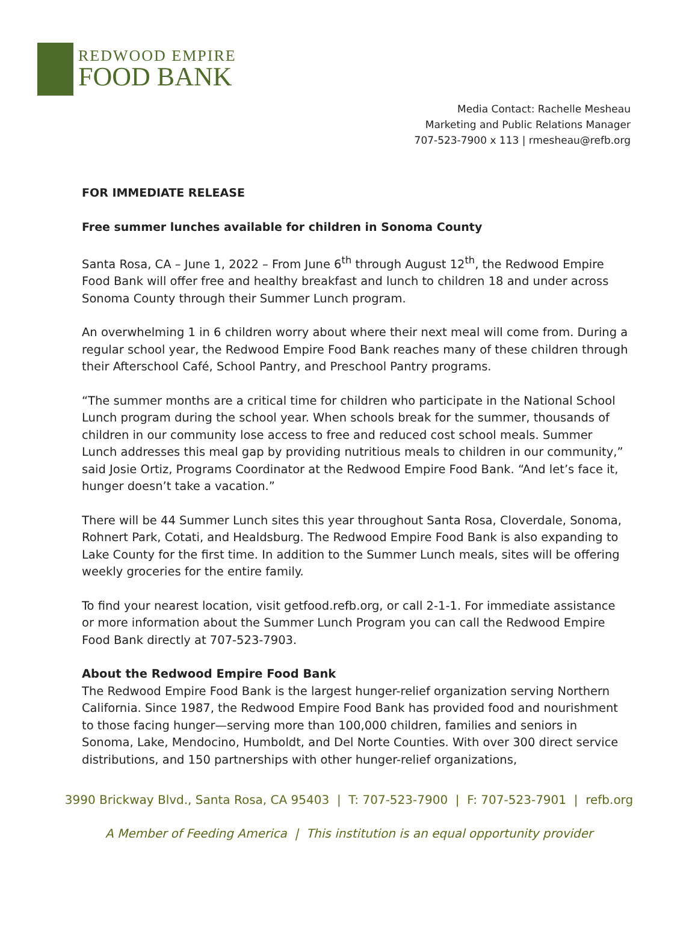REDWOOD EMPIRE
FOOD BANK
Media Contact: Rachelle Mesheau
Marketing and Public Relations Manager
707-523-7900 x 113 | rmesheau@refb.org
FOR IMMEDIATE RELEASE
Free summer lunches available for children in Sonoma County
Santa Rosa, CA – June 1, 2022 – From June 6<sup>th</sup> through August 12<sup>th</sup>, the Redwood Empire Food Bank will offer free and healthy breakfast and lunch to children 18 and under across Sonoma County through their Summer Lunch program.
An overwhelming 1 in 6 children worry about where their next meal will come from. During a regular school year, the Redwood Empire Food Bank reaches many of these children through their Afterschool Café, School Pantry, and Preschool Pantry programs.
“The summer months are a critical time for children who participate in the National School Lunch program during the school year. When schools break for the summer, thousands of children in our community lose access to free and reduced cost school meals. Summer Lunch addresses this meal gap by providing nutritious meals to children in our community,” said Josie Ortiz, Programs Coordinator at the Redwood Empire Food Bank. “And let’s face it, hunger doesn’t take a vacation.”
There will be 44 Summer Lunch sites this year throughout Santa Rosa, Cloverdale, Sonoma, Rohnert Park, Cotati, and Healdsburg. The Redwood Empire Food Bank is also expanding to Lake County for the first time. In addition to the Summer Lunch meals, sites will be offering weekly groceries for the entire family.
To find your nearest location, visit getfood.refb.org, or call 2-1-1. For immediate assistance or more information about the Summer Lunch Program you can call the Redwood Empire Food Bank directly at 707-523-7903.
About the Redwood Empire Food Bank
The Redwood Empire Food Bank is the largest hunger-relief organization serving Northern California. Since 1987, the Redwood Empire Food Bank has provided food and nourishment to those facing hunger—serving more than 100,000 children, families and seniors in Sonoma, Lake, Mendocino, Humboldt, and Del Norte Counties. With over 300 direct service distributions, and 150 partnerships with other hunger-relief organizations,
3990 Brickway Blvd., Santa Rosa, CA 95403 | T: 707-523-7900 | F: 707-523-7901 | refb.org
A Member of Feeding America | This institution is an equal opportunity provider